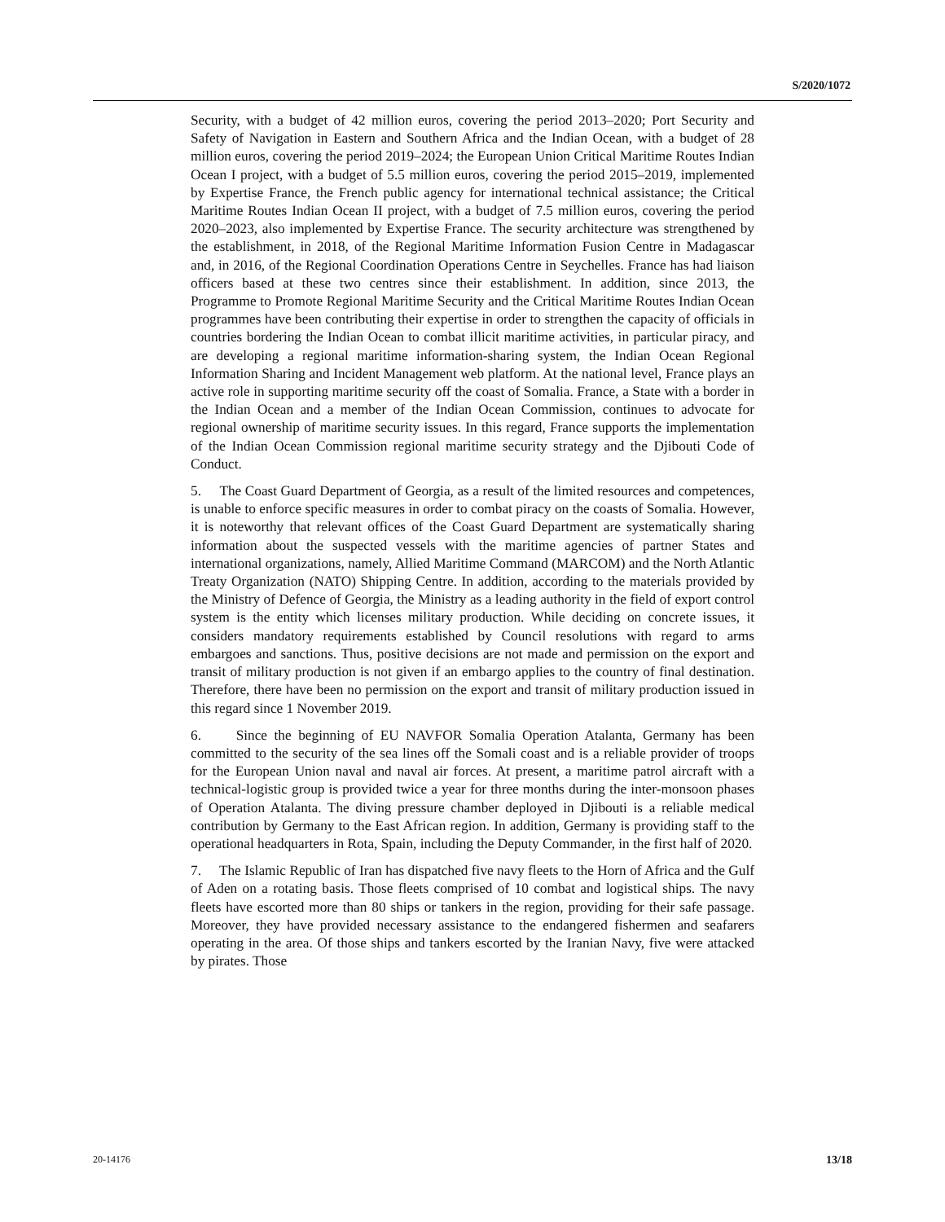S/2020/1072
Security, with a budget of 42 million euros, covering the period 2013–2020; Port Security and Safety of Navigation in Eastern and Southern Africa and the Indian Ocean, with a budget of 28 million euros, covering the period 2019–2024; the European Union Critical Maritime Routes Indian Ocean I project, with a budget of 5.5 million euros, covering the period 2015–2019, implemented by Expertise France, the French public agency for international technical assistance; the Critical Maritime Routes Indian Ocean II project, with a budget of 7.5 million euros, covering the period 2020–2023, also implemented by Expertise France. The security architecture was strengthened by the establishment, in 2018, of the Regional Maritime Information Fusion Centre in Madagascar and, in 2016, of the Regional Coordination Operations Centre in Seychelles. France has had liaison officers based at these two centres since their establishment. In addition, since 2013, the Programme to Promote Regional Maritime Security and the Critical Maritime Routes Indian Ocean programmes have been contributing their expertise in order to strengthen the capacity of officials in countries bordering the Indian Ocean to combat illicit maritime activities, in particular piracy, and are developing a regional maritime information-sharing system, the Indian Ocean Regional Information Sharing and Incident Management web platform. At the national level, France plays an active role in supporting maritime security off the coast of Somalia. France, a State with a border in the Indian Ocean and a member of the Indian Ocean Commission, continues to advocate for regional ownership of maritime security issues. In this regard, France supports the implementation of the Indian Ocean Commission regional maritime security strategy and the Djibouti Code of Conduct.
5. The Coast Guard Department of Georgia, as a result of the limited resources and competences, is unable to enforce specific measures in order to combat piracy on the coasts of Somalia. However, it is noteworthy that relevant offices of the Coast Guard Department are systematically sharing information about the suspected vessels with the maritime agencies of partner States and international organizations, namely, Allied Maritime Command (MARCOM) and the North Atlantic Treaty Organization (NATO) Shipping Centre. In addition, according to the materials provided by the Ministry of Defence of Georgia, the Ministry as a leading authority in the field of export control system is the entity which licenses military production. While deciding on concrete issues, it considers mandatory requirements established by Council resolutions with regard to arms embargoes and sanctions. Thus, positive decisions are not made and permission on the export and transit of military production is not given if an embargo applies to the country of final destination. Therefore, there have been no permission on the export and transit of military production issued in this regard since 1 November 2019.
6. Since the beginning of EU NAVFOR Somalia Operation Atalanta, Germany has been committed to the security of the sea lines off the Somali coast and is a reliable provider of troops for the European Union naval and naval air forces. At present, a maritime patrol aircraft with a technical-logistic group is provided twice a year for three months during the inter-monsoon phases of Operation Atalanta. The diving pressure chamber deployed in Djibouti is a reliable medical contribution by Germany to the East African region. In addition, Germany is providing staff to the operational headquarters in Rota, Spain, including the Deputy Commander, in the first half of 2020.
7. The Islamic Republic of Iran has dispatched five navy fleets to the Horn of Africa and the Gulf of Aden on a rotating basis. Those fleets comprised of 10 combat and logistical ships. The navy fleets have escorted more than 80 ships or tankers in the region, providing for their safe passage. Moreover, they have provided necessary assistance to the endangered fishermen and seafarers operating in the area. Of those ships and tankers escorted by the Iranian Navy, five were attacked by pirates. Those
20-14176 13/18